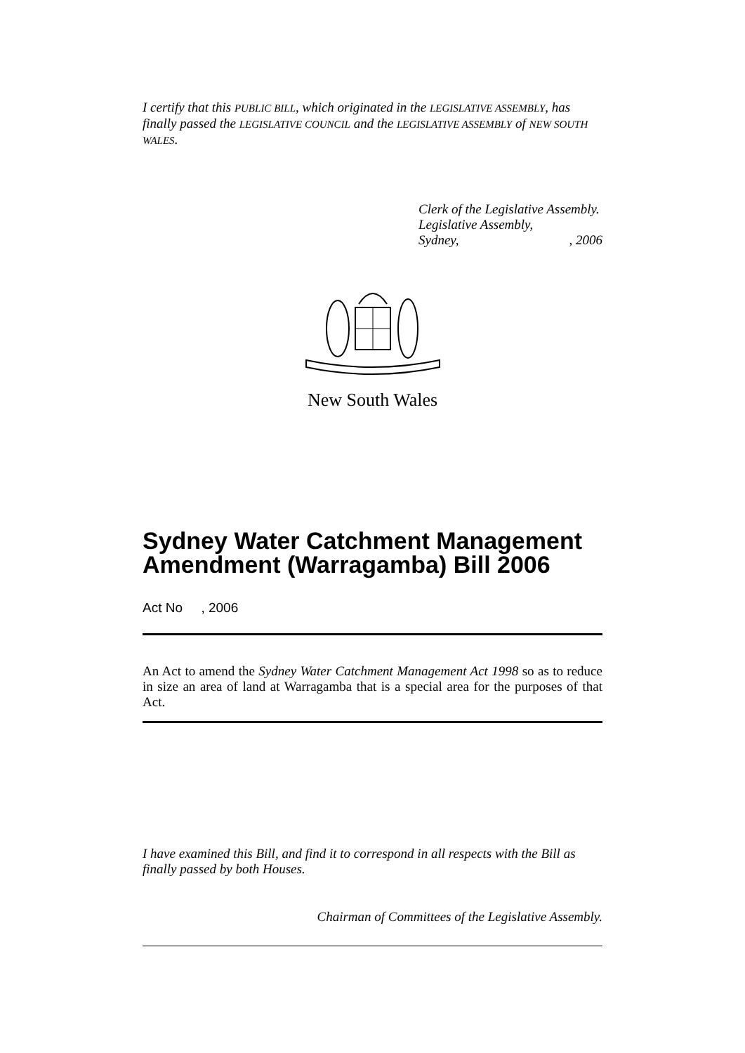I certify that this PUBLIC BILL, which originated in the LEGISLATIVE ASSEMBLY, has finally passed the LEGISLATIVE COUNCIL and the LEGISLATIVE ASSEMBLY of NEW SOUTH WALES.
Clerk of the Legislative Assembly.
Legislative Assembly,
Sydney,, 2006
New South Wales
Sydney Water Catchment Management Amendment (Warragamba) Bill 2006
Act No , 2006
An Act to amend the Sydney Water Catchment Management Act 1998 so as to reduce in size an area of land at Warragamba that is a special area for the purposes of that Act.
I have examined this Bill, and find it to correspond in all respects with the Bill as finally passed by both Houses.
Chairman of Committees of the Legislative Assembly.